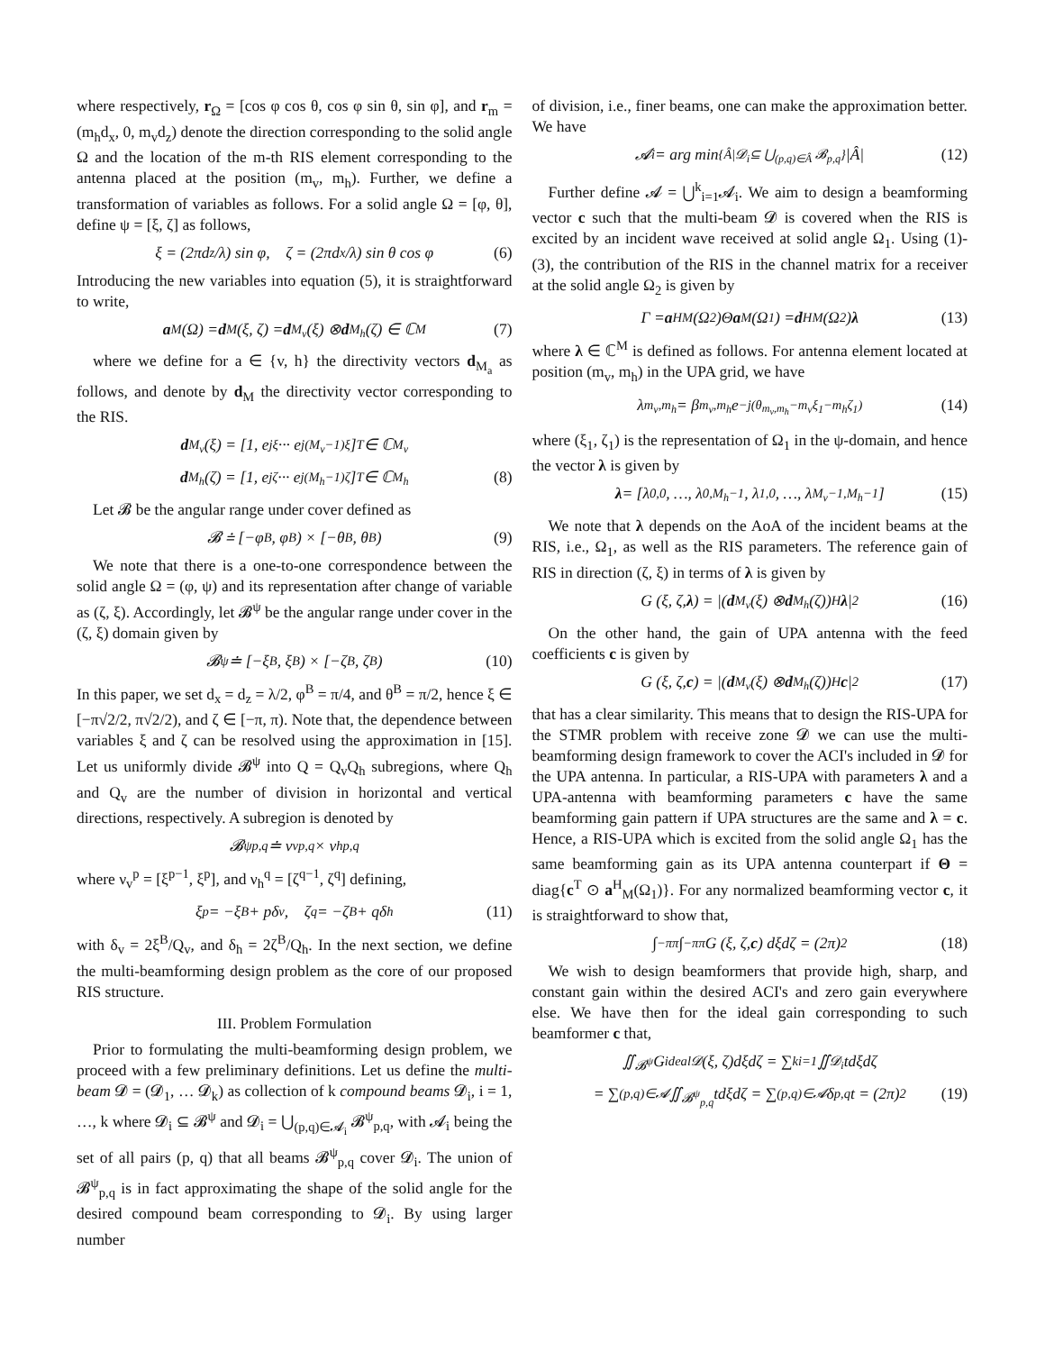where respectively, r<sub>Ω</sub> = [cos φ cos θ, cos φ sin θ, sin φ], and r<sub>m</sub> = (m<sub>h</sub>d<sub>x</sub>, 0, m<sub>v</sub>d<sub>z</sub>) denote the direction corresponding to the solid angle Ω and the location of the m-th RIS element corresponding to the antenna placed at the position (m<sub>v</sub>, m<sub>h</sub>). Further, we define a transformation of variables as follows. For a solid angle Ω = [φ, θ], define ψ = [ξ, ζ] as follows,
ξ = (2πd<sub>z</sub>/λ) sin φ, ζ = (2πd<sub>x</sub>/λ) sin θ cos φ (6)
Introducing the new variables into equation (5), it is straightforward to write,
a<sub>M</sub>(Ω) = d<sub>M</sub> (ξ, ζ) = d<sub>M<sub>v</sub></sub> (ξ) ⊗ d<sub>M<sub>h</sub></sub> (ζ) ∈ ℂ<sup>M</sup> (7)
where we define for a ∈ {v, h} the directivity vectors d<sub>M<sub>a</sub></sub> as follows, and denote by d<sub>M</sub> the directivity vector corresponding to the RIS.
d<sub>M<sub>v</sub></sub> (ξ) = [1, e<sup>jξ</sup> ··· e<sup>j(M<sub>v</sub>−1)ξ</sup>]<sup>T</sup> ∈ ℂ<sup>M<sub>v</sub></sup>
d<sub>M<sub>h</sub></sub> (ζ) = [1, e<sup>jζ</sup> ··· e<sup>j(M<sub>h</sub>−1)ζ</sup>]<sup>T</sup> ∈ ℂ<sup>M<sub>h</sub></sup> (8)
Let 𝓑 be the angular range under cover defined as
𝓑 ≐ [−φ<sup>B</sup>, φ<sup>B</sup>) × [−θ<sup>B</sup>, θ<sup>B</sup>) (9)
We note that there is a one-to-one correspondence between the solid angle Ω = (φ, ψ) and its representation after change of variable as (ζ, ξ). Accordingly, let 𝓑<sup>ψ</sup> be the angular range under cover in the (ζ, ξ) domain given by
𝓑<sup>ψ</sup> ≐ [−ξ<sup>B</sup>, ξ<sup>B</sup>) × [−ζ<sup>B</sup>, ζ<sup>B</sup>) (10)
In this paper, we set d<sub>x</sub> = d<sub>z</sub> = λ/2, φ<sup>B</sup> = π/4, and θ<sup>B</sup> = π/2, hence ξ ∈ [−π√2/2, π√2/2), and ζ ∈ [−π, π). Note that, the dependence between variables ξ and ζ can be resolved using the approximation in [15]. Let us uniformly divide 𝓑<sup>ψ</sup> into Q = Q<sub>v</sub>Q<sub>h</sub> subregions, where Q<sub>h</sub> and Q<sub>v</sub> are the number of division in horizontal and vertical directions, respectively. A subregion is denoted by
𝓑<sup>ψ</sup><sub>p,q</sub> ≐ ν<sub>v</sub><sup>p,q</sup> × ν<sub>h</sub><sup>p,q</sup>
where ν<sub>v</sub><sup>p</sup> = [ξ<sup>p−1</sup>, ξ<sup>p</sup>], and ν<sub>h</sub><sup>q</sup> = [ζ<sup>q−1</sup>, ζ<sup>q</sup>] defining,
ξ<sup>p</sup> = −ξ<sup>B</sup> + pδ<sub>v</sub>, ζ<sup>q</sup> = −ζ<sup>B</sup> + qδ<sub>h</sub> (11)
with δ<sub>v</sub> = 2ξ<sup>B</sup>/Q<sub>v</sub>, and δ<sub>h</sub> = 2ζ<sup>B</sup>/Q<sub>h</sub>. In the next section, we define the multi-beamforming design problem as the core of our proposed RIS structure.
III. Problem Formulation
Prior to formulating the multi-beamforming design problem, we proceed with a few preliminary definitions. Let us define the multi-beam 𝓓 = (𝓓<sub>1</sub>, … 𝓓<sub>k</sub>) as collection of k compound beams 𝓓<sub>i</sub>, i = 1, …, k where 𝓓<sub>i</sub> ⊆ 𝓑<sup>ψ</sup> and 𝓓<sub>i</sub> = ⋃<sub>(p,q)∈𝓐<sub>i</sub></sub> 𝓑<sup>ψ</sup><sub>p,q</sub>, with 𝓐<sub>i</sub> being the set of all pairs (p, q) that all beams 𝓑<sup>ψ</sup><sub>p,q</sub> cover 𝓓<sub>i</sub>. The union of 𝓑<sup>ψ</sup><sub>p,q</sub> is in fact approximating the shape of the solid angle for the desired compound beam corresponding to 𝓓<sub>i</sub>. By using larger number
of division, i.e., finer beams, one can make the approximation better. We have
𝓐<sub>i</sub> = arg min<sub>{Â|𝓓<sub>i</sub>⊆ ⋃<sub>(p,q)∈Â</sub> 𝓑<sub>p,q</sub>}</sub> |Â| (12)
Further define 𝓐 = ⋃<sup>k</sup><sub>i=1</sub>𝓐<sub>i</sub>. We aim to design a beamforming vector c such that the multi-beam 𝓓 is covered when the RIS is excited by an incident wave received at solid angle Ω<sub>1</sub>. Using (1)-(3), the contribution of the RIS in the channel matrix for a receiver at the solid angle Ω<sub>2</sub> is given by
Γ = a<sup>H</sup><sub>M</sub>(Ω<sub>2</sub>)Θ a<sub>M</sub>(Ω<sub>1</sub>) = d<sup>H</sup><sub>M</sub>(Ω<sub>2</sub>) λ (13)
where λ ∈ ℂ<sup>M</sup> is defined as follows. For antenna element located at position (m<sub>v</sub>, m<sub>h</sub>) in the UPA grid, we have
λ<sub>m<sub>v</sub>,m<sub>h</sub></sub> = β<sub>m<sub>v</sub>,m<sub>h</sub></sub>e<sup>−j(θ<sub>m<sub>v</sub>,m<sub>h</sub></sub>−m<sub>v</sub>ξ<sub>1</sub>−m<sub>h</sub>ζ<sub>1</sub>)</sup> (14)
where (ξ<sub>1</sub>, ζ<sub>1</sub>) is the representation of Ω<sub>1</sub> in the ψ-domain, and hence the vector λ is given by
λ = [λ<sub>0,0</sub>, …, λ<sub>0,M<sub>h</sub>−1</sub>, λ<sub>1,0</sub>, …, λ<sub>M<sub>v</sub>−1,M<sub>h</sub>−1</sub>] (15)
We note that λ depends on the AoA of the incident beams at the RIS, i.e., Ω<sub>1</sub>, as well as the RIS parameters. The reference gain of RIS in direction (ζ, ξ) in terms of λ is given by
G (ξ, ζ, λ) = |(d<sub>M<sub>v</sub></sub> (ξ) ⊗ d<sub>M<sub>h</sub></sub> (ζ))<sup>H</sup> λ |<sup>2</sup> (16)
On the other hand, the gain of UPA antenna with the feed coefficients c is given by
G (ξ, ζ, c) = |(d<sub>M<sub>v</sub></sub> (ξ) ⊗ d<sub>M<sub>h</sub></sub> (ζ))<sup>H</sup> c |<sup>2</sup> (17)
that has a clear similarity. This means that to design the RIS-UPA for the STMR problem with receive zone 𝓓 we can use the multi-beamforming design framework to cover the ACI's included in 𝓓 for the UPA antenna. In particular, a RIS-UPA with parameters λ and a UPA-antenna with beamforming parameters c have the same beamforming gain pattern if UPA structures are the same and λ = c. Hence, a RIS-UPA which is excited from the solid angle Ω<sub>1</sub> has the same beamforming gain as its UPA antenna counterpart if Θ = diag{c<sup>T</sup> ⊙ a<sup>H</sup><sub>M</sub>(Ω<sub>1</sub>)}. For any normalized beamforming vector c, it is straightforward to show that,
∫<sub>−π</sub><sup>π</sup> ∫<sub>−π</sub><sup>π</sup> G (ξ, ζ, c) dξdζ = (2π)<sup>2</sup> (18)
We wish to design beamformers that provide high, sharp, and constant gain within the desired ACI's and zero gain everywhere else. We have then for the ideal gain corresponding to such beamformer c that,
∬<sub>𝓑<sup>ψ</sup></sub> G<sup>ideal</sup><sub>𝓓</sub> (ξ, ζ)dξdζ = ∑<sup>k</sup><sub>i=1</sub> ∬<sub>𝓓<sub>i</sub></sub> tdξdζ
= ∑<sub>(p,q)∈𝓐</sub> ∬<sub>𝓑<sup>ψ</sup><sub>p,q</sub></sub> tdξdζ = ∑<sub>(p,q)∈𝓐</sub> δ<sub>p,q</sub>t = (2π)<sup>2</sup> (19)